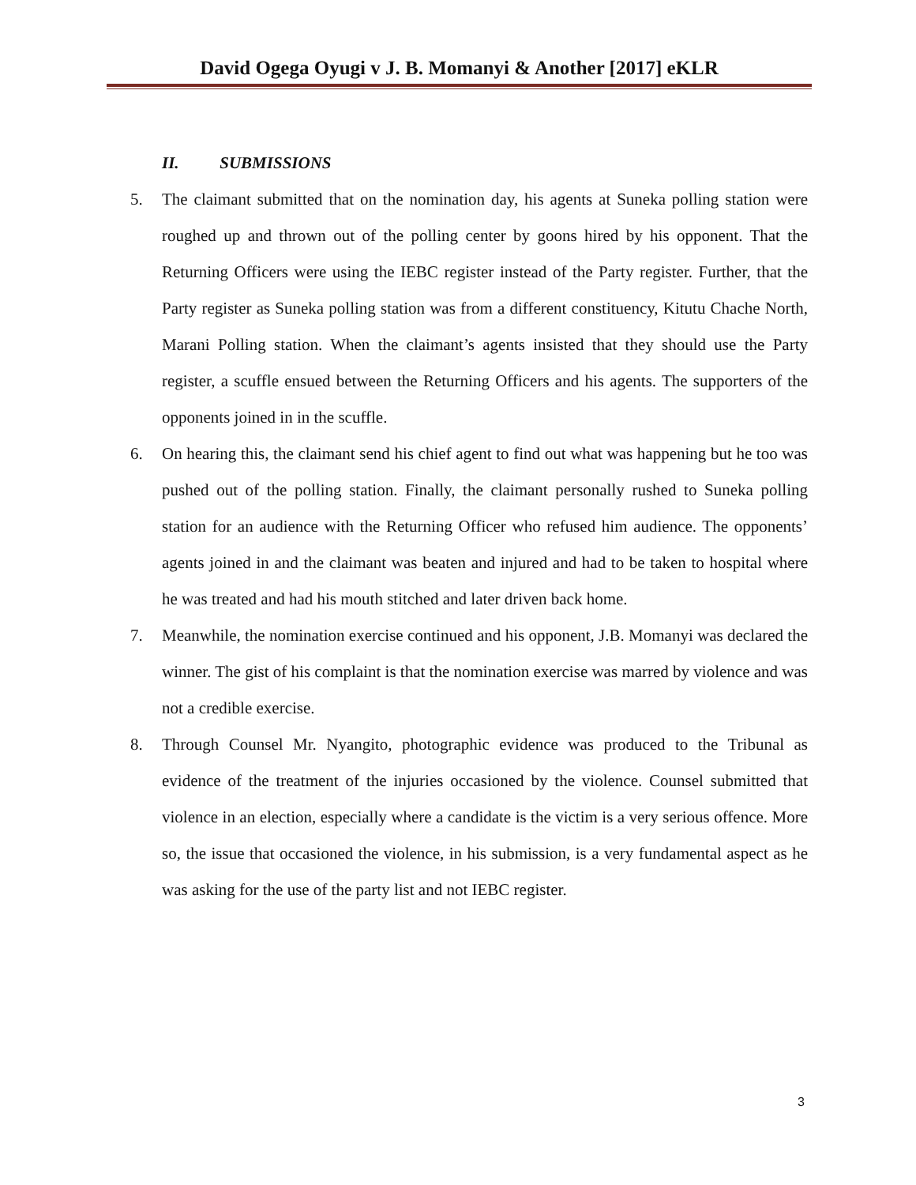David Ogega Oyugi v J. B. Momanyi & Another [2017] eKLR
II. SUBMISSIONS
5. The claimant submitted that on the nomination day, his agents at Suneka polling station were roughed up and thrown out of the polling center by goons hired by his opponent. That the Returning Officers were using the IEBC register instead of the Party register. Further, that the Party register as Suneka polling station was from a different constituency, Kitutu Chache North, Marani Polling station. When the claimant’s agents insisted that they should use the Party register, a scuffle ensued between the Returning Officers and his agents. The supporters of the opponents joined in in the scuffle.
6. On hearing this, the claimant send his chief agent to find out what was happening but he too was pushed out of the polling station. Finally, the claimant personally rushed to Suneka polling station for an audience with the Returning Officer who refused him audience. The opponents’ agents joined in and the claimant was beaten and injured and had to be taken to hospital where he was treated and had his mouth stitched and later driven back home.
7. Meanwhile, the nomination exercise continued and his opponent, J.B. Momanyi was declared the winner. The gist of his complaint is that the nomination exercise was marred by violence and was not a credible exercise.
8. Through Counsel Mr. Nyangito, photographic evidence was produced to the Tribunal as evidence of the treatment of the injuries occasioned by the violence. Counsel submitted that violence in an election, especially where a candidate is the victim is a very serious offence. More so, the issue that occasioned the violence, in his submission, is a very fundamental aspect as he was asking for the use of the party list and not IEBC register.
3